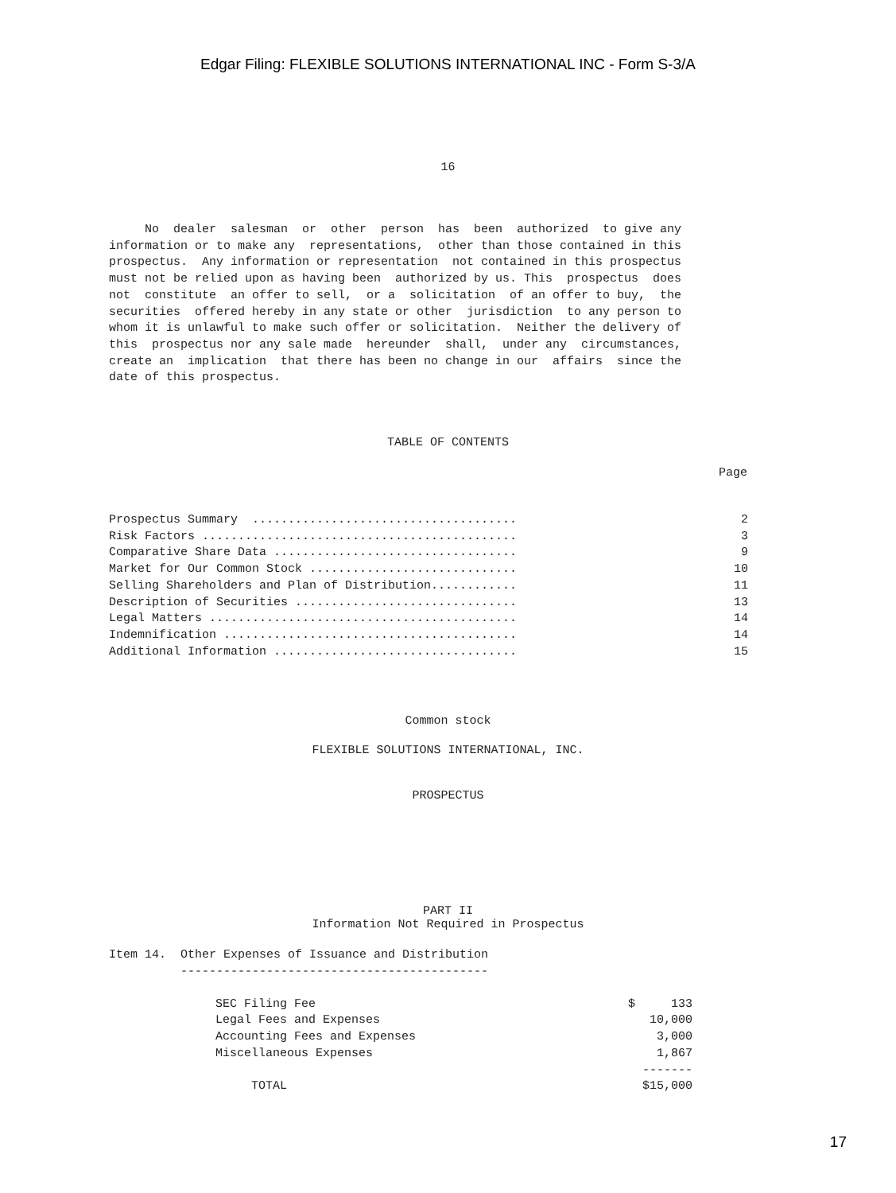Edgar Filing: FLEXIBLE SOLUTIONS INTERNATIONAL INC - Form S-3/A
16
     No  dealer  salesman  or  other  person  has  been  authorized  to give any
information or to make any  representations,  other than those contained in this
prospectus.  Any information or representation  not contained in this prospectus
must not be relied upon as having been  authorized by us. This  prospectus  does
not  constitute  an offer to sell,  or a  solicitation  of an offer to buy,  the
securities  offered hereby in any state or other  jurisdiction  to any person to
whom it is unlawful to make such offer or solicitation.  Neither the delivery of
this  prospectus nor any sale made  hereunder  shall,  under any  circumstances,
create an  implication  that there has been no change in our  affairs  since the
date of this prospectus.
TABLE OF CONTENTS
| | Page |
| Prospectus Summary ..................................... | 2 |
| Risk Factors ............................................ | 3 |
| Comparative Share Data .................................. | 9 |
| Market for Our Common Stock ............................. | 10 |
| Selling Shareholders and Plan of Distribution............ | 11 |
| Description of Securities ............................... | 13 |
| Legal Matters ........................................... | 14 |
| Indemnification ......................................... | 14 |
| Additional Information .................................. | 15 |
Common stock
FLEXIBLE SOLUTIONS INTERNATIONAL, INC.
PROSPECTUS
PART II
Information Not Required in Prospectus
Item 14.  Other Expenses of Issuance and Distribution
          -------------------------------------------
| SEC Filing Fee | $ 133 |
| Legal Fees and Expenses | 10,000 |
| Accounting Fees and Expenses | 3,000 |
| Miscellaneous Expenses | 1,867 |
| | ------- |
| TOTAL | $15,000 |
17